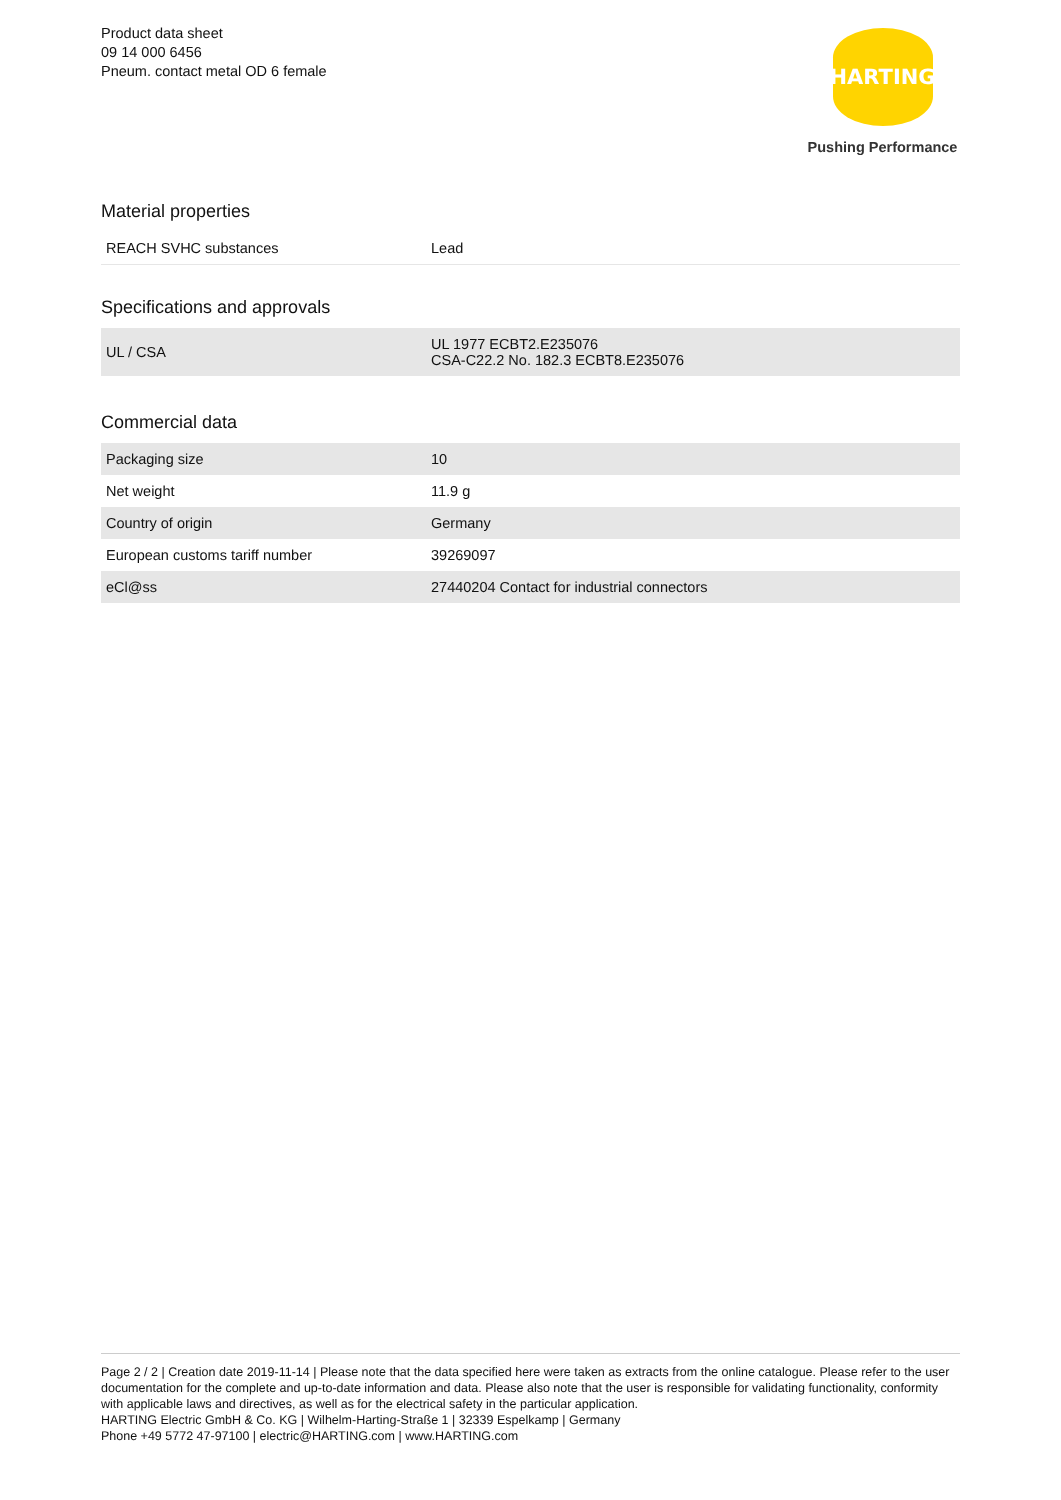Product data sheet
09 14 000 6456
Pneum. contact metal OD 6 female
HARTING
Pushing Performance
Material properties
| REACH SVHC substances | Lead |
Specifications and approvals
| UL / CSA | UL 1977 ECBT2.E235076 CSA-C22.2 No. 182.3 ECBT8.E235076 |
Commercial data
| Packaging size | 10 |
| Net weight | 11.9 g |
| Country of origin | Germany |
| European customs tariff number | 39269097 |
| eCl@ss | 27440204 Contact for industrial connectors |
Page 2 / 2 | Creation date 2019-11-14 | Please note that the data specified here were taken as extracts from the online catalogue. Please refer to the user documentation for the complete and up-to-date information and data. Please also note that the user is responsible for validating functionality, conformity with applicable laws and directives, as well as for the electrical safety in the particular application.
HARTING Electric GmbH & Co. KG | Wilhelm-Harting-Straße 1 | 32339 Espelkamp | Germany
Phone +49 5772 47-97100 | electric@HARTING.com | www.HARTING.com